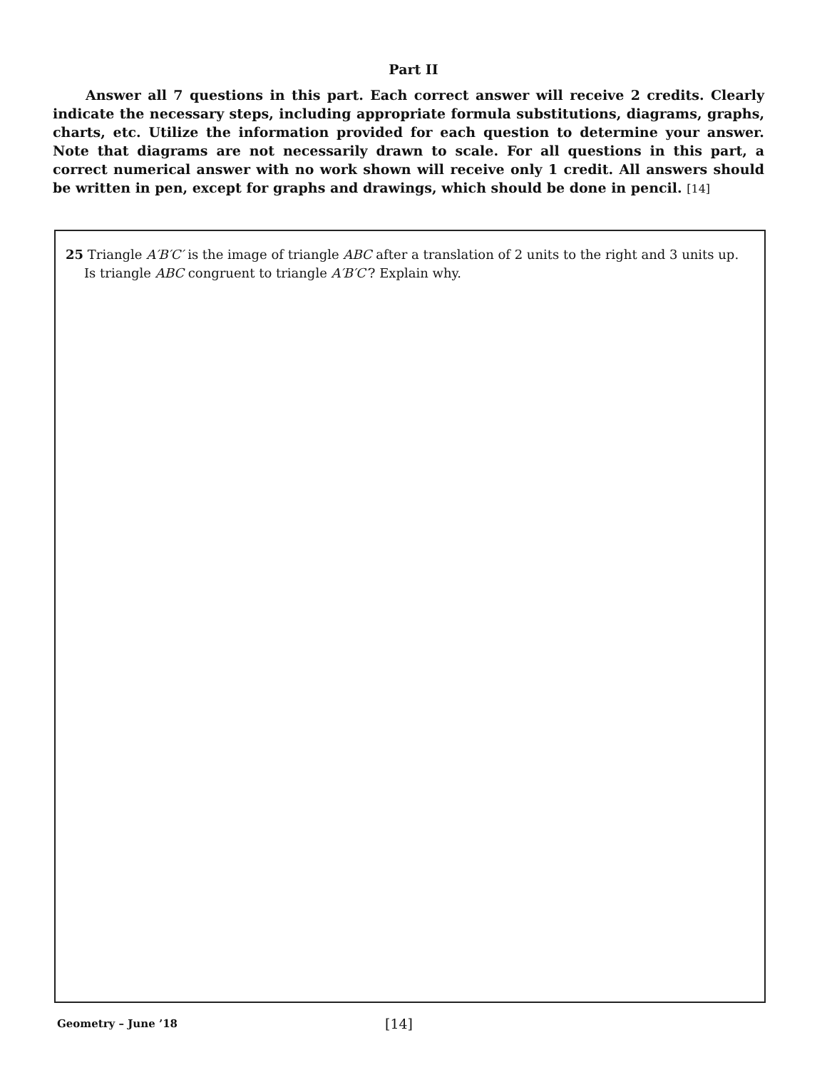Part II
Answer all 7 questions in this part. Each correct answer will receive 2 credits. Clearly indicate the necessary steps, including appropriate formula substitutions, diagrams, graphs, charts, etc. Utilize the information provided for each question to determine your answer. Note that diagrams are not necessarily drawn to scale. For all questions in this part, a correct numerical answer with no work shown will receive only 1 credit. All answers should be written in pen, except for graphs and drawings, which should be done in pencil. [14]
25 Triangle A′B′C′ is the image of triangle ABC after a translation of 2 units to the right and 3 units up. Is triangle ABC congruent to triangle A′B′C′? Explain why.
Geometry – June ’18
[14]